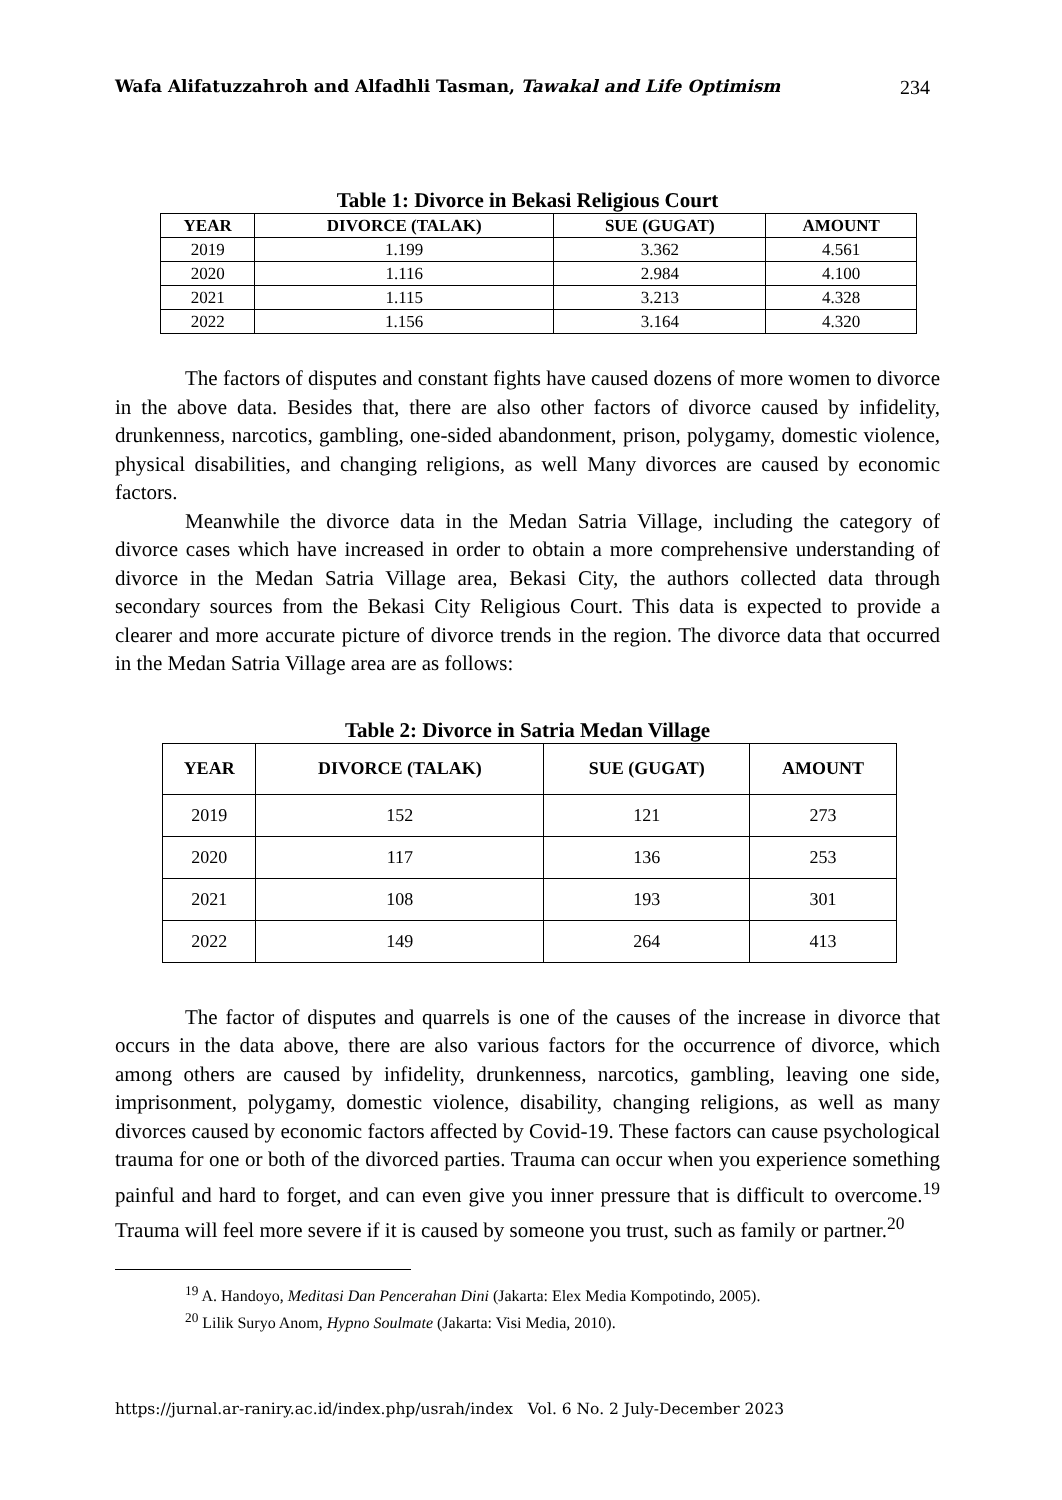Wafa Alifatuzzahroh and Alfadhli Tasman, Tawakal and Life Optimism 234
Table 1: Divorce in Bekasi Religious Court
| YEAR | DIVORCE (TALAK) | SUE (GUGAT) | AMOUNT |
| --- | --- | --- | --- |
| 2019 | 1.199 | 3.362 | 4.561 |
| 2020 | 1.116 | 2.984 | 4.100 |
| 2021 | 1.115 | 3.213 | 4.328 |
| 2022 | 1.156 | 3.164 | 4.320 |
The factors of disputes and constant fights have caused dozens of more women to divorce in the above data. Besides that, there are also other factors of divorce caused by infidelity, drunkenness, narcotics, gambling, one-sided abandonment, prison, polygamy, domestic violence, physical disabilities, and changing religions, as well Many divorces are caused by economic factors.
Meanwhile the divorce data in the Medan Satria Village, including the category of divorce cases which have increased in order to obtain a more comprehensive understanding of divorce in the Medan Satria Village area, Bekasi City, the authors collected data through secondary sources from the Bekasi City Religious Court. This data is expected to provide a clearer and more accurate picture of divorce trends in the region. The divorce data that occurred in the Medan Satria Village area are as follows:
Table 2: Divorce in Satria Medan Village
| YEAR | DIVORCE (TALAK) | SUE (GUGAT) | AMOUNT |
| --- | --- | --- | --- |
| 2019 | 152 | 121 | 273 |
| 2020 | 117 | 136 | 253 |
| 2021 | 108 | 193 | 301 |
| 2022 | 149 | 264 | 413 |
The factor of disputes and quarrels is one of the causes of the increase in divorce that occurs in the data above, there are also various factors for the occurrence of divorce, which among others are caused by infidelity, drunkenness, narcotics, gambling, leaving one side, imprisonment, polygamy, domestic violence, disability, changing religions, as well as many divorces caused by economic factors affected by Covid-19. These factors can cause psychological trauma for one or both of the divorced parties. Trauma can occur when you experience something painful and hard to forget, and can even give you inner pressure that is difficult to overcome.<sup>19</sup> Trauma will feel more severe if it is caused by someone you trust, such as family or partner.<sup>20</sup>
<sup>19</sup> A. Handoyo, Meditasi Dan Pencerahan Dini (Jakarta: Elex Media Kompotindo, 2005).
<sup>20</sup> Lilik Suryo Anom, Hypno Soulmate (Jakarta: Visi Media, 2010).
https://jurnal.ar-raniry.ac.id/index.php/usrah/index Vol. 6 No. 2 July-December 2023